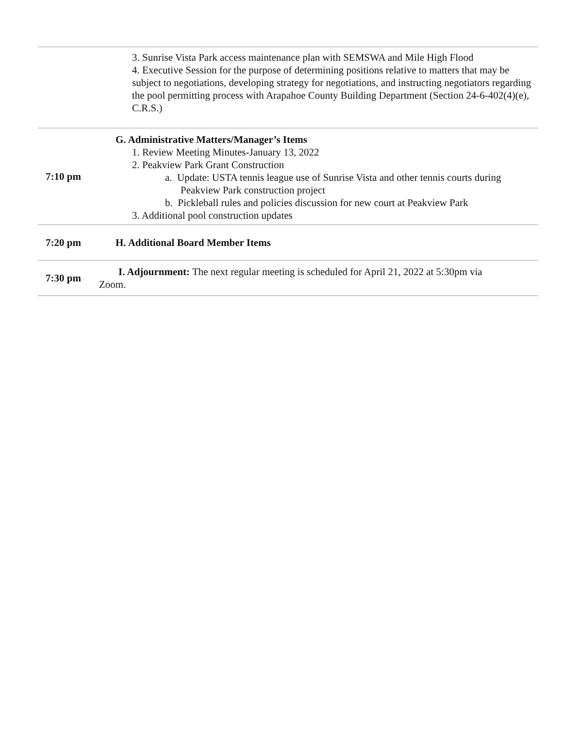| | 3. Sunrise Vista Park access maintenance plan with SEMSWA and Mile High Flood 4. Executive Session for the purpose of determining positions relative to matters that may be subject to negotiations, developing strategy for negotiations, and instructing negotiators regarding the pool permitting process with Arapahoe County Building Department (Section 24-6-402(4)(e), C.R.S.) |
| 7:10 pm | G. Administrative Matters/Manager’s Items 1. Review Meeting Minutes-January 13, 2022 2. Peakview Park Grant Construction a. Update: USTA tennis league use of Sunrise Vista and other tennis courts during Peakview Park construction project b. Pickleball rules and policies discussion for new court at Peakview Park 3. Additional pool construction updates |
| 7:20 pm | H. Additional Board Member Items |
| 7:30 pm | I. Adjournment: The next regular meeting is scheduled for April 21, 2022 at 5:30pm via Zoom. |